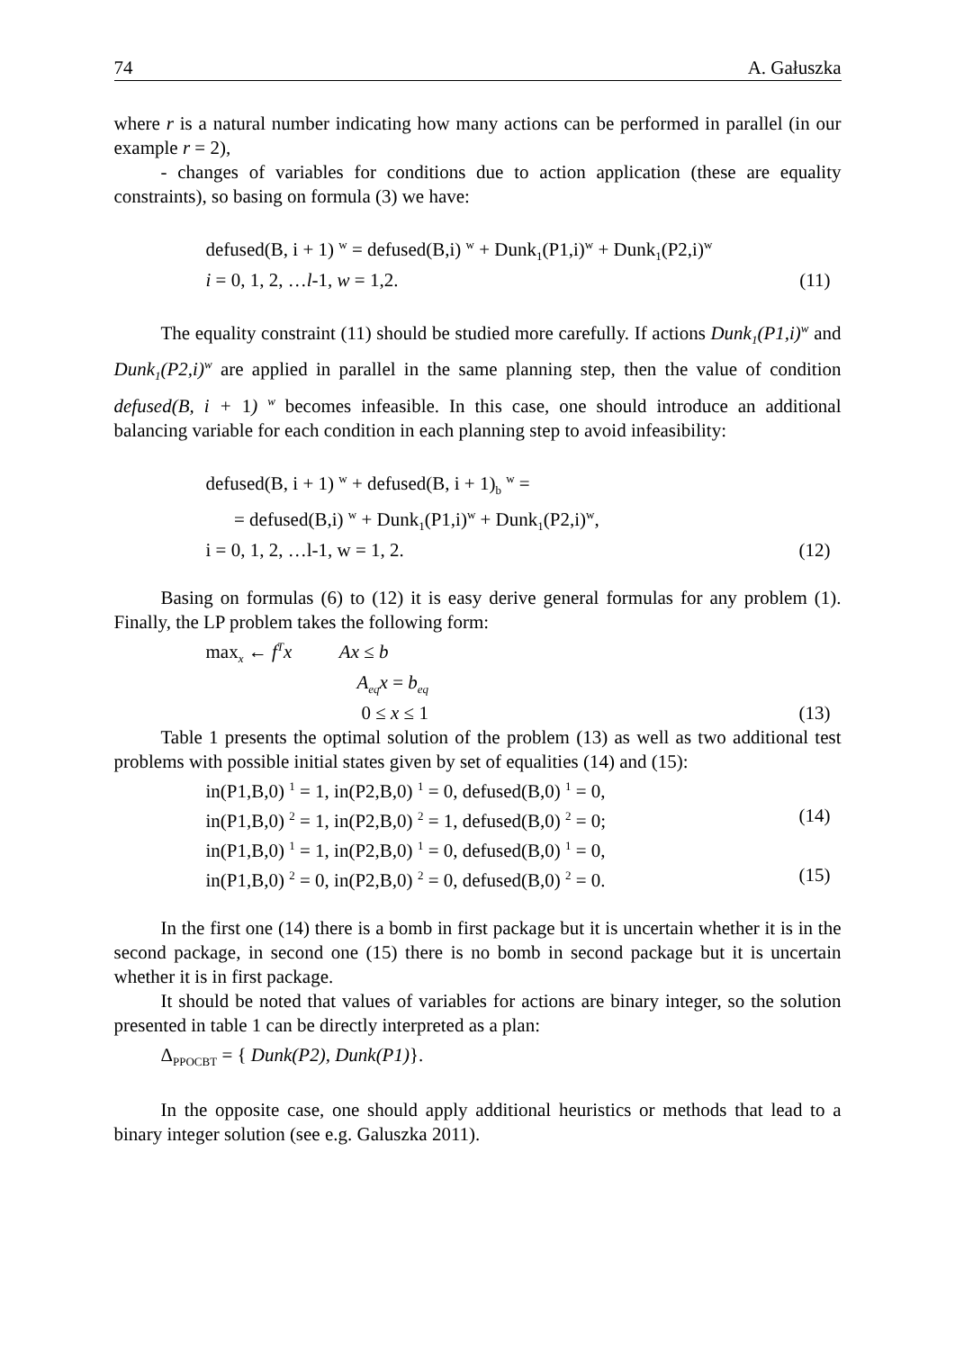74 A. Gałuszka
where r is a natural number indicating how many actions can be performed in parallel (in our example r = 2),
- changes of variables for conditions due to action application (these are equality constraints), so basing on formula (3) we have:
defused(B, i + 1) <sup>w</sup> = defused(B,i) <sup>w</sup> + Dunk<sub>1</sub>(P1,i)<sup>w</sup> + Dunk<sub>1</sub>(P2,i)<sup>w</sup>
i = 0, 1, 2, …l-1, w = 1,2. (11)
The equality constraint (11) should be studied more carefully. If actions Dunk<sub>1</sub>(P1,i)<sup>w</sup> and Dunk<sub>1</sub>(P2,i)<sup>w</sup> are applied in parallel in the same planning step, then the value of condition defused(B, i + 1) <sup>w</sup> becomes infeasible. In this case, one should introduce an additional balancing variable for each condition in each planning step to avoid infeasibility:
defused(B, i + 1) <sup>w</sup> + defused(B, i + 1)<sub>b</sub> <sup>w</sup> =
= defused(B,i) <sup>w</sup> + Dunk<sub>1</sub>(P1,i)<sup>w</sup> + Dunk<sub>1</sub>(P2,i)<sup>w</sup>,
i = 0, 1, 2, …l-1, w = 1, 2. (12)
Basing on formulas (6) to (12) it is easy derive general formulas for any problem (1). Finally, the LP problem takes the following form:
max<sub>x</sub> ← f<sup>T</sup>x Ax ≤ b
A<sub>eq</sub>x = b<sub>eq</sub>
0 ≤ x ≤ 1 (13)
Table 1 presents the optimal solution of the problem (13) as well as two additional test problems with possible initial states given by set of equalities (14) and (15):
in(P1,B,0) <sup>1</sup> = 1, in(P2,B,0) <sup>1</sup> = 0, defused(B,0) <sup>1</sup> = 0,
in(P1,B,0) <sup>2</sup> = 1, in(P2,B,0) <sup>2</sup> = 1, defused(B,0) <sup>2</sup> = 0; (14)
in(P1,B,0) <sup>1</sup> = 1, in(P2,B,0) <sup>1</sup> = 0, defused(B,0) <sup>1</sup> = 0,
in(P1,B,0) <sup>2</sup> = 0, in(P2,B,0) <sup>2</sup> = 0, defused(B,0) <sup>2</sup> = 0. (15)
In the first one (14) there is a bomb in first package but it is uncertain whether it is in the second package, in second one (15) there is no bomb in second package but it is uncertain whether it is in first package.
It should be noted that values of variables for actions are binary integer, so the solution presented in table 1 can be directly interpreted as a plan:
Δ<sub>PPOCBT</sub> = { Dunk(P2), Dunk(P1)}.
In the opposite case, one should apply additional heuristics or methods that lead to a binary integer solution (see e.g. Galuszka 2011).